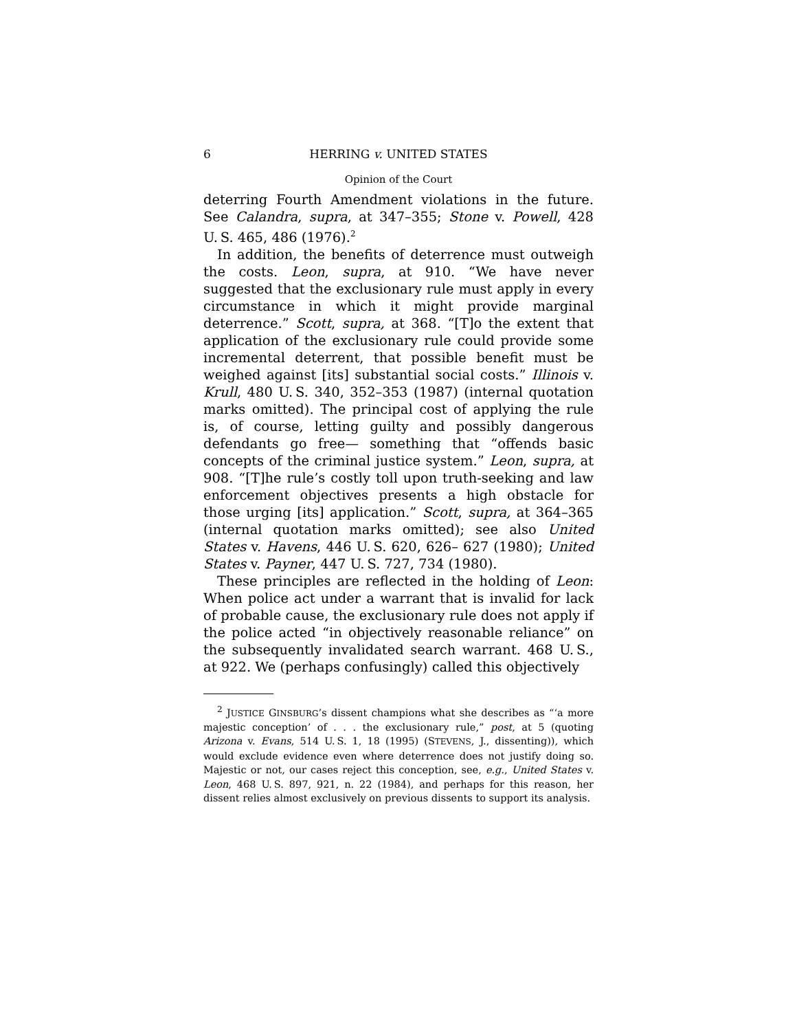6 HERRING v. UNITED STATES
Opinion of the Court
deterring Fourth Amendment violations in the future. See Calandra, supra, at 347–355; Stone v. Powell, 428 U. S. 465, 486 (1976).<sup>2</sup>
In addition, the benefits of deterrence must outweigh the costs. Leon, supra, at 910. “We have never suggested that the exclusionary rule must apply in every circumstance in which it might provide marginal deterrence.” Scott, supra, at 368. “[T]o the extent that application of the exclusionary rule could provide some incremental deterrent, that possible benefit must be weighed against [its] substantial social costs.” Illinois v. Krull, 480 U. S. 340, 352–353 (1987) (internal quotation marks omitted). The principal cost of applying the rule is, of course, letting guilty and possibly dangerous defendants go free— something that “offends basic concepts of the criminal justice system.” Leon, supra, at 908. “[T]he rule’s costly toll upon truth-seeking and law enforcement objectives presents a high obstacle for those urging [its] application.” Scott, supra, at 364–365 (internal quotation marks omitted); see also United States v. Havens, 446 U. S. 620, 626– 627 (1980); United States v. Payner, 447 U. S. 727, 734 (1980).
These principles are reflected in the holding of Leon: When police act under a warrant that is invalid for lack of probable cause, the exclusionary rule does not apply if the police acted “in objectively reasonable reliance” on the subsequently invalidated search warrant. 468 U. S., at 922. We (perhaps confusingly) called this objectively
<sup>2</sup> JUSTICE GINSBURG’s dissent champions what she describes as “‘a more majestic conception’ of . . . the exclusionary rule,” post, at 5 (quoting Arizona v. Evans, 514 U. S. 1, 18 (1995) (STEVENS, J., dissenting)), which would exclude evidence even where deterrence does not justify doing so. Majestic or not, our cases reject this conception, see, e.g., United States v. Leon, 468 U. S. 897, 921, n. 22 (1984), and perhaps for this reason, her dissent relies almost exclusively on previous dissents to support its analysis.